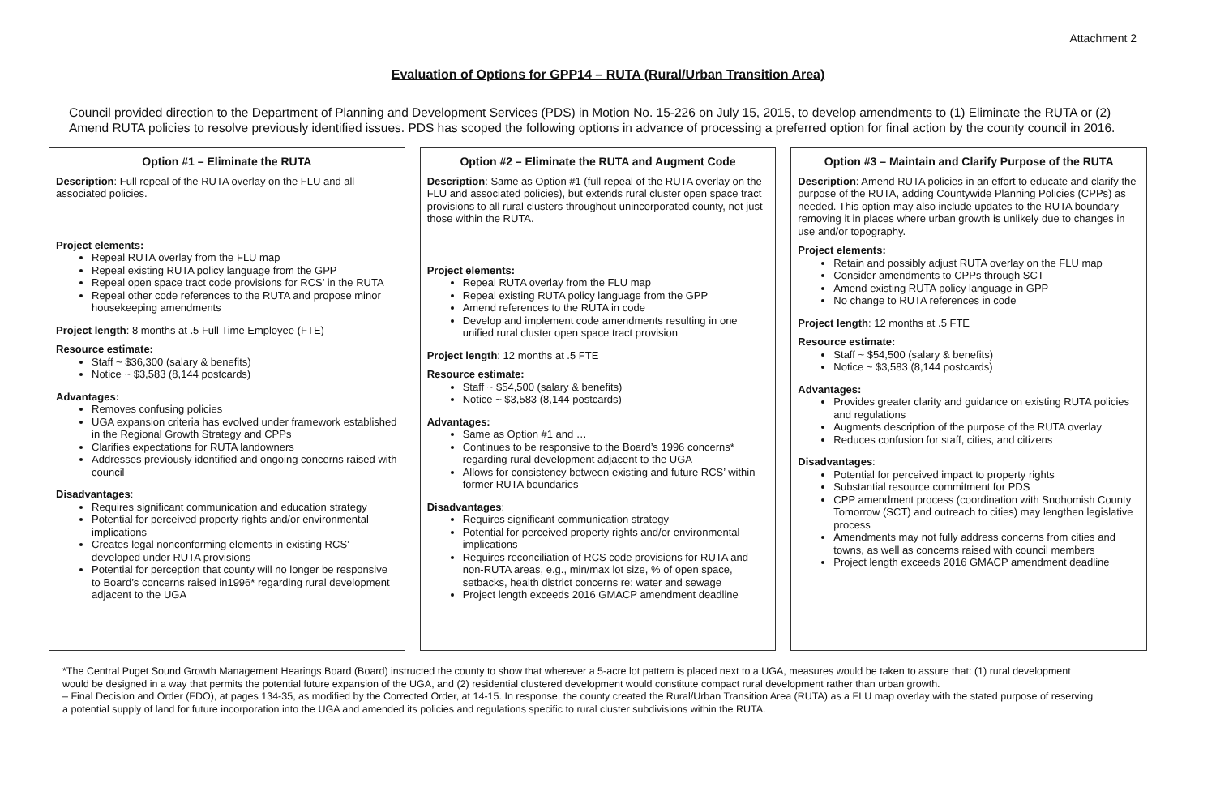Attachment 2
Evaluation of Options for GPP14 – RUTA (Rural/Urban Transition Area)
Council provided direction to the Department of Planning and Development Services (PDS) in Motion No. 15-226 on July 15, 2015, to develop amendments to (1) Eliminate the RUTA or (2) Amend RUTA policies to resolve previously identified issues. PDS has scoped the following options in advance of processing a preferred option for final action by the county council in 2016.
Option #1 – Eliminate the RUTA
Description: Full repeal of the RUTA overlay on the FLU and all associated policies.
Project elements:
Repeal RUTA overlay from the FLU map
Repeal existing RUTA policy language from the GPP
Repeal open space tract code provisions for RCS’ in the RUTA
Repeal other code references to the RUTA and propose minor housekeeping amendments
Project length: 8 months at .5 Full Time Employee (FTE)
Resource estimate:
Staff ~ $36,300 (salary & benefits)
Notice ~ $3,583 (8,144 postcards)
Advantages:
Removes confusing policies
UGA expansion criteria has evolved under framework established in the Regional Growth Strategy and CPPs
Clarifies expectations for RUTA landowners
Addresses previously identified and ongoing concerns raised with council
Disadvantages:
Requires significant communication and education strategy
Potential for perceived property rights and/or environmental implications
Creates legal nonconforming elements in existing RCS’ developed under RUTA provisions
Potential for perception that county will no longer be responsive to Board’s concerns raised in1996* regarding rural development adjacent to the UGA
Option #2 – Eliminate the RUTA and Augment Code
Description: Same as Option #1 (full repeal of the RUTA overlay on the FLU and associated policies), but extends rural cluster open space tract provisions to all rural clusters throughout unincorporated county, not just those within the RUTA.
Project elements:
Repeal RUTA overlay from the FLU map
Repeal existing RUTA policy language from the GPP
Amend references to the RUTA in code
Develop and implement code amendments resulting in one unified rural cluster open space tract provision
Project length: 12 months at .5 FTE
Resource estimate:
Staff ~ $54,500 (salary & benefits)
Notice ~ $3,583 (8,144 postcards)
Advantages:
Same as Option #1 and …
Continues to be responsive to the Board’s 1996 concerns* regarding rural development adjacent to the UGA
Allows for consistency between existing and future RCS’ within former RUTA boundaries
Disadvantages:
Requires significant communication strategy
Potential for perceived property rights and/or environmental implications
Requires reconciliation of RCS code provisions for RUTA and non-RUTA areas, e.g., min/max lot size, % of open space, setbacks, health district concerns re: water and sewage
Project length exceeds 2016 GMACP amendment deadline
Option #3 – Maintain and Clarify Purpose of the RUTA
Description: Amend RUTA policies in an effort to educate and clarify the purpose of the RUTA, adding Countywide Planning Policies (CPPs) as needed. This option may also include updates to the RUTA boundary removing it in places where urban growth is unlikely due to changes in use and/or topography.
Project elements:
Retain and possibly adjust RUTA overlay on the FLU map
Consider amendments to CPPs through SCT
Amend existing RUTA policy language in GPP
No change to RUTA references in code
Project length: 12 months at .5 FTE
Resource estimate:
Staff ~ $54,500 (salary & benefits)
Notice ~ $3,583 (8,144 postcards)
Advantages:
Provides greater clarity and guidance on existing RUTA policies and regulations
Augments description of the purpose of the RUTA overlay
Reduces confusion for staff, cities, and citizens
Disadvantages:
Potential for perceived impact to property rights
Substantial resource commitment for PDS
CPP amendment process (coordination with Snohomish County Tomorrow (SCT) and outreach to cities) may lengthen legislative process
Amendments may not fully address concerns from cities and towns, as well as concerns raised with council members
Project length exceeds 2016 GMACP amendment deadline
*The Central Puget Sound Growth Management Hearings Board (Board) instructed the county to show that wherever a 5-acre lot pattern is placed next to a UGA, measures would be taken to assure that: (1) rural development would be designed in a way that permits the potential future expansion of the UGA, and (2) residential clustered development would constitute compact rural development rather than urban growth.
– Final Decision and Order (FDO), at pages 134-35, as modified by the Corrected Order, at 14-15. In response, the county created the Rural/Urban Transition Area (RUTA) as a FLU map overlay with the stated purpose of reserving a potential supply of land for future incorporation into the UGA and amended its policies and regulations specific to rural cluster subdivisions within the RUTA.